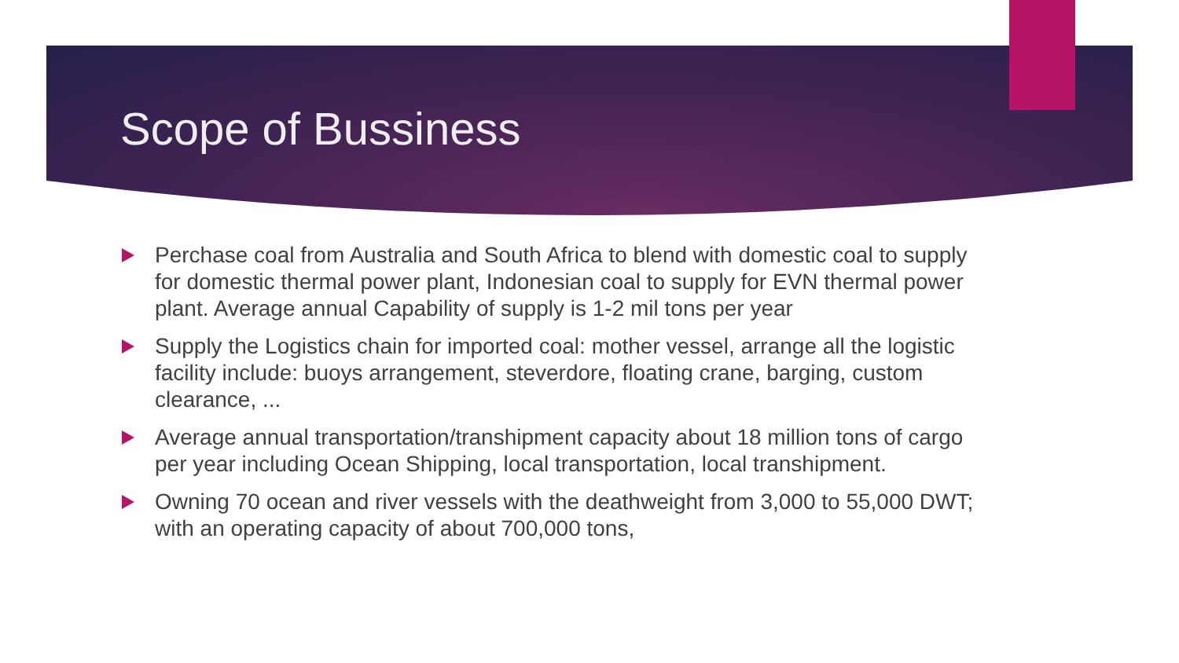Scope of Bussiness
Perchase coal from Australia and South Africa to blend with domestic coal to supply for domestic thermal power plant, Indonesian coal to supply for EVN thermal power plant. Average annual Capability of supply is 1-2 mil tons per year
Supply the Logistics chain for imported coal: mother vessel, arrange all the logistic facility include: buoys arrangement, steverdore, floating crane, barging, custom clearance, ...
Average annual transportation/transhipment capacity about 18 million tons of cargo per year including Ocean Shipping, local transportation, local transhipment.
Owning 70 ocean and river vessels with the deathweight from 3,000 to 55,000 DWT; with an operating capacity of about 700,000 tons,